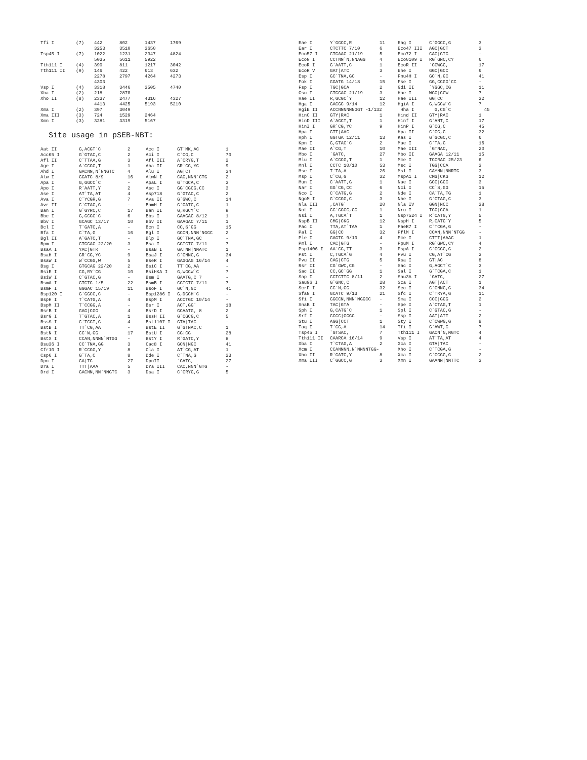| Tfi I | (7) | 442 | 802 | 1437 | 1769 |
| | | 3253 | 3510 | 3650 | |
| Tsp45 I | (7) | 1022 | 1231 | 2347 | 4824 |
| | | 5035 | 5611 | 5922 | |
| Tth111 I | (4) | 390 | 811 | 1217 | 3042 |
| Tth111 II | (9) | 146 | 422 | 613 | 632 |
| | | 2278 | 2797 | 4264 | 4273 |
| | | 4303 | | | |
| Vsp I | (4) | 3318 | 3446 | 3505 | 4740 |
| Xba I | (2) | 218 | 2870 | | |
| Xho II | (8) | 2337 | 2477 | 4316 | 4327 |
| | | 4413 | 4425 | 5193 | 5210 |
| Xma I | (2) | 397 | 3049 | | |
| Xma III | (3) | 724 | 1529 | 2464 | |
| Xmn I | (3) | 3281 | 3319 | 5167 | |
Site usage in pSEB-NBT:
| Aat II | G,ACGT`C | 2 | Acc I | GT`MK,AC | 1 |
| Acc65 I | G`GTAC,C | 2 | Aci I | C`CG,C | 70 |
| Afl II | C`TTAA,G | 3 | Afl III | A`CRYG,T | 2 |
| Age I | A`CCGG,T | 1 | Aha II | GR`CG,YC | 9 |
| Ahd I | GACNN,N`NNGTC | 4 | Alu I | AG/CT | 34 |
| Alw I | GGATC 8/9 | 16 | AlwN I | CAG,NNN`CTG | 2 |
| Apa I | G,GGCC`C | - | ApaL I | G`TGCA,C | 3 |
| Apo I | R`AATT,Y | 2 | Asc I | GG`CGCG,CC | 3 |
| Ase I | AT`TA,AT | 4 | Asp718 | G`GTAC,C | 2 |
| Ava I | C`YCGR,G | 7 | Ava II | G`GWC,C | 14 |
| Avr II | C`CTAG,G | - | BamH I | G`GATC,C | 1 |
| Ban I | G`GYRC,C | 17 | Ban II | G,RGCY`C | 9 |
| Bbe I | G,GCGC`C | 6 | Bbs I | GAAGAC 8/12 | 1 |
| Bbv I | GCAGC 13/17 | 10 | Bbv II | GAAGAC 7/11 | 1 |
| Bcl I | T`GATC,A | - | Bcn I | CC,S`GG | 15 |
| Bfa I | C`TA,G | 16 | Bgl I | GCCN,NNN`NGGC | 2 |
| Bgl II | A`GATC,T | - | Blp I | GC`TNA,GC | - |
| Bpm I | CTGGAG 22/20 | 3 | Bsa I | GGTCTC 7/11 | 7 |
| BsaA I | YAC/GTR | - | BsaB I | GATNN/NNATC | 1 |
| BsaH I | GR`CG,YC | 9 | BsaJ I | C`CNNG,G | 34 |
| BsaW I | W`CCGG,W | 5 | BseR I | GAGGAG 16/14 | 4 |
| Bsg I | GTGCAG 22/20 | 2 | BsiC I | TT`CG,AA | - |
| BsiE I | CG,RY`CG | 10 | BsiHKA I | G,WGCW`C | 7 |
| BsiW I | C`GTAC,G | - | Bsm I | GAATG,C 7 | - |
| BsmA I | GTCTC 1/5 | 22 | BsmB I | CGTCTC 7/11 | 7 |
| BsmF I | GGGAC 15/19 | 11 | BsoF I | GC`N,GC | 41 |
| Bsp120 I | G`GGCC,C | - | Bsp1286 I | G,DGCH`C | - |
| BspH I | T`CATG,A | 4 | BspM I | ACCTGC 10/14 | - |
| BspM II | T`CCGG,A | - | Bsr I | ACT,GG` | 18 |
| BsrB I | GAG/CGG | 4 | BsrD I | GCAATG, 8 | 2 |
| BsrG I | T`GTAC,A | 1 | BssH II | G`CGCG,C | 5 |
| BssS I | C`TCGT,G | 4 | Bst1107 I | GTA/TAC | - |
| BstB I | TT`CG,AA | - | BstE II | G`GTNAC,C | 1 |
| BstN I | CC`W,GG | 17 | BstU I | CG/CG | 28 |
| BstX I | CCAN,NNNN`NTGG | - | BstY I | R`GATC,Y | 8 |
| Bsu36 I | CC`TNA,GG | 3 | Cac8 I | GCN/NGC | 41 |
| Cfr10 I | R`CCGG,Y | 8 | Cla I | AT`CG,AT | 1 |
| Csp6 I | G`TA,C | 8 | Dde I | C`TNA,G | 23 |
| Dpn I | GA/TC | 27 | DpnII | `GATC, | 27 |
| Dra I | TTT/AAA | 5 | Dra III | CAC,NNN`GTG | - |
| Drd I | GACNN,NN`NNGTC | 3 | Dsa I | C`CRYG,G | 5 |
| Eae I | Y`GGCC,R | 11 | Eag I | C`GGCC,G | 3 |
| Ear I | CTCTTC 7/10 | 6 | Eco47 III | AGC/GCT | 3 |
| Eco57 I | CTGAAG 21/19 | 5 | Eco72 I | CAC/GTG | - |
| EcoN I | CCTNN`N,NNAGG | 4 | Eco0109 I | RG`GNC,CY | 6 |
| EcoR I | G`AATT,C | 1 | EcoR II | `CCWGG, | 17 |
| EcoR V | GAT/ATC | 3 | Ehe I | GGC/GCC | 6 |
| Esp I | GC`TNA,GC | - | Fnu4H I | GC`N,GC | 41 |
| Fok I | GGATG 14/18 | 15 | Fse I | GG,CCGG`CC | - |
| Fsp I | TGC/GCA | 2 | Gdi II | `YGGC,CG | 11 |
| Gsu I | CTGGAG 21/19 | 3 | Hae I | WGG/CCW | 7 |
| Hae II | R,GCGC`Y | 12 | Hae III | GG/CC | 32 |
| Hga I | GACGC 9/14 | 12 | HgiA I | G,WGCW`C | 7 |
| HgiE II | ACCNNNNNNGGT -1/132 | | Hha I | G,CG`C | 45 |
| HinC II | GTY/RAC | 1 | Hind II | GTY/RAC | 1 |
| HinD III | A`AGCT,T | 1 | Hinf I | G`ANT,C | 17 |
| HinI I | GR`CG,YC | 9 | HinP I | G`CG,C | 45 |
| Hpa I | GTT/AAC | - | Hpa II | C`CG,G | 32 |
| Hph I | GGTGA 12/11 | 13 | Kas I | G`GCGC,C | 6 |
| Kpn I | G,GTAC`C | 2 | Mae I | C`TA,G | 16 |
| Mae II | A`CG,T | 10 | Mae III | `GTNAC, | 20 |
| Mbo I | `GATC, | 27 | Mbo II | GAAGA 12/11 | 15 |
| Mlu I | A`CGCG,T | 1 | Mme I | TCCRAC 25/23 | 6 |
| Mnl I | CCTC 10/10 | 53 | Msc I | TGG/CCA | 3 |
| Mse I | T`TA,A | 26 | Msl I | CAYNN/NNRTG | 3 |
| Msp I | C`CG,G | 32 | MspA1 I | CMG/CKG | 12 |
| Mun I | C`AATT,G | 1 | Nae I | GCC/GGC | 3 |
| Nar I | GG`CG,CC | 6 | Nci I | CC`S,GG | 15 |
| Nco I | C`CATG,G | 2 | Nde I | CA`TA,TG | 1 |
| NgoM I | G`CCGG,C | 3 | Nhe I | G`CTAG,C | 3 |
| Nla III | ,CATG` | 20 | Nla IV | GGN/NCC | 38 |
| Not I | GC`GGCC,GC | 1 | Nru I | TCG/CGA | 1 |
| Nsi I | A,TGCA`T | 1 | Nsp7524 I | R`CATG,Y | 5 |
| NspB II | CMG/CKG | 12 | NspH I | R,CATG`Y | 5 |
| Pac I | TTA,AT`TAA | 1 | PaeR7 I | C`TCGA,G | - |
| Pal I | GG/CC | 32 | PflM I | CCAN,NNN`NTGG | - |
| Ple I | GAGTC 9/10 | 4 | Pme I | CTTT/AAAC | 1 |
| Pml I | CAC/GTG | - | PpuM I | RG`GWC,CY | 4 |
| Psp1406 I | AA`CG,TT | 3 | PspA I | C`CCGG,G | 2 |
| Pst I | C,TGCA`G | 4 | Pvu I | CG,AT`CG | 3 |
| Pvu II | CAG/CTG | 5 | Rsa I | GT/AC | 8 |
| Rsr II | CG`GWC,CG | - | Sac I | G,AGCT`C | 3 |
| Sac II | CC,GC`GG | 1 | Sal I | G`TCGA,C | 1 |
| Sap I | GCTCTTC 8/11 | 2 | Sau3A I | `GATC, | 27 |
| Sau96 I | G`GNC,C | 28 | Sca I | AGT/ACT | 1 |
| ScrF I | CC`N,GG | 32 | Sec I | C`CNNG,G | 34 |
| SfaN I | GCATC 9/13 | 21 | Sfc I | C`TRYA,G | 11 |
| Sfi I | GGCCN,NNN`NGGCC | - | Sma I | CCC/GGG | 2 |
| SnaB I | TAC/GTA | - | Spe I | A`CTAG,T | 1 |
| Sph I | G,CATG`C | 1 | Spl I | C`GTAC,G | - |
| Srf I | GCCC/GGGC | - | Ssp I | AAT/ATT | 2 |
| Stu I | AGG/CCT | 1 | Sty I | C`CWWG,G | 8 |
| Taq I | T`CG,A | 14 | Tfi I | G`AWT,C | 7 |
| Tsp45 I | `GTSAC, | 7 | Tth111 I | GACN`N,NGTC | 4 |
| Tth111 II | CAARCA 16/14 | 9 | Vsp I | AT`TA,AT | 4 |
| Xba I | T`CTAG,A | 2 | Xca I | GTA/TAC | - |
| Xcm I | CCANNNN,N`NNNNTGG- | | Xho I | C`TCGA,G | - |
| Xho II | R`GATC,Y | 8 | Xma I | C`CCGG,G | 2 |
| Xma III | C`GGCC,G | 3 | Xmn I | GAANN/NNTTC | 3 |